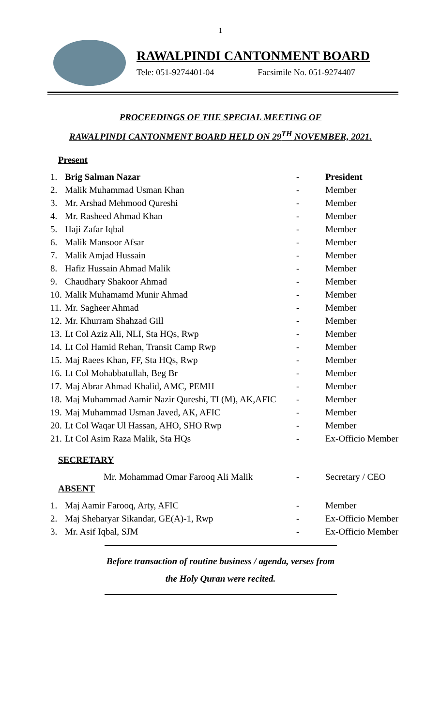1
RAWALPINDI CANTONMENT BOARD
Tele: 051-9274401-04 Facsimile No. 051-9274407
PROCEEDINGS OF THE SPECIAL MEETING OF
RAWALPINDI CANTONMENT BOARD HELD ON 29<sup>TH</sup> NOVEMBER, 2021.
Present
| 1. | Brig Salman Nazar | - | President |
| 2. | Malik Muhammad Usman Khan | - | Member |
| 3. | Mr. Arshad Mehmood Qureshi | - | Member |
| 4. | Mr. Rasheed Ahmad Khan | - | Member |
| 5. | Haji Zafar Iqbal | - | Member |
| 6. | Malik Mansoor Afsar | - | Member |
| 7. | Malik Amjad Hussain | - | Member |
| 8. | Hafiz Hussain Ahmad Malik | - | Member |
| 9. | Chaudhary Shakoor Ahmad | - | Member |
| 10. | Malik Muhamamd Munir Ahmad | - | Member |
| 11. | Mr. Sagheer Ahmad | - | Member |
| 12. | Mr. Khurram Shahzad Gill | - | Member |
| 13. | Lt Col Aziz Ali, NLI, Sta HQs, Rwp | - | Member |
| 14. | Lt Col Hamid Rehan, Transit Camp Rwp | - | Member |
| 15. | Maj Raees Khan, FF, Sta HQs, Rwp | - | Member |
| 16. | Lt Col Mohabbatullah, Beg Br | - | Member |
| 17. | Maj Abrar Ahmad Khalid, AMC, PEMH | - | Member |
| 18. | Maj Muhammad Aamir Nazir Qureshi, TI (M), AK,AFIC | - | Member |
| 19. | Maj Muhammad Usman Javed, AK, AFIC | - | Member |
| 20. | Lt Col Waqar Ul Hassan, AHO, SHO Rwp | - | Member |
| 21. | Lt Col Asim Raza Malik, Sta HQs | - | Ex-Officio Member |
SECRETARY
| | Mr. Mohammad Omar Farooq Ali Malik | - | Secretary / CEO |
ABSENT
| 1. | Maj Aamir Farooq, Arty, AFIC | - | Member |
| 2. | Maj Sheharyar Sikandar, GE(A)-1, Rwp | - | Ex-Officio Member |
| 3. | Mr. Asif Iqbal, SJM | - | Ex-Officio Member |
Before transaction of routine business / agenda, verses from
the Holy Quran were recited.